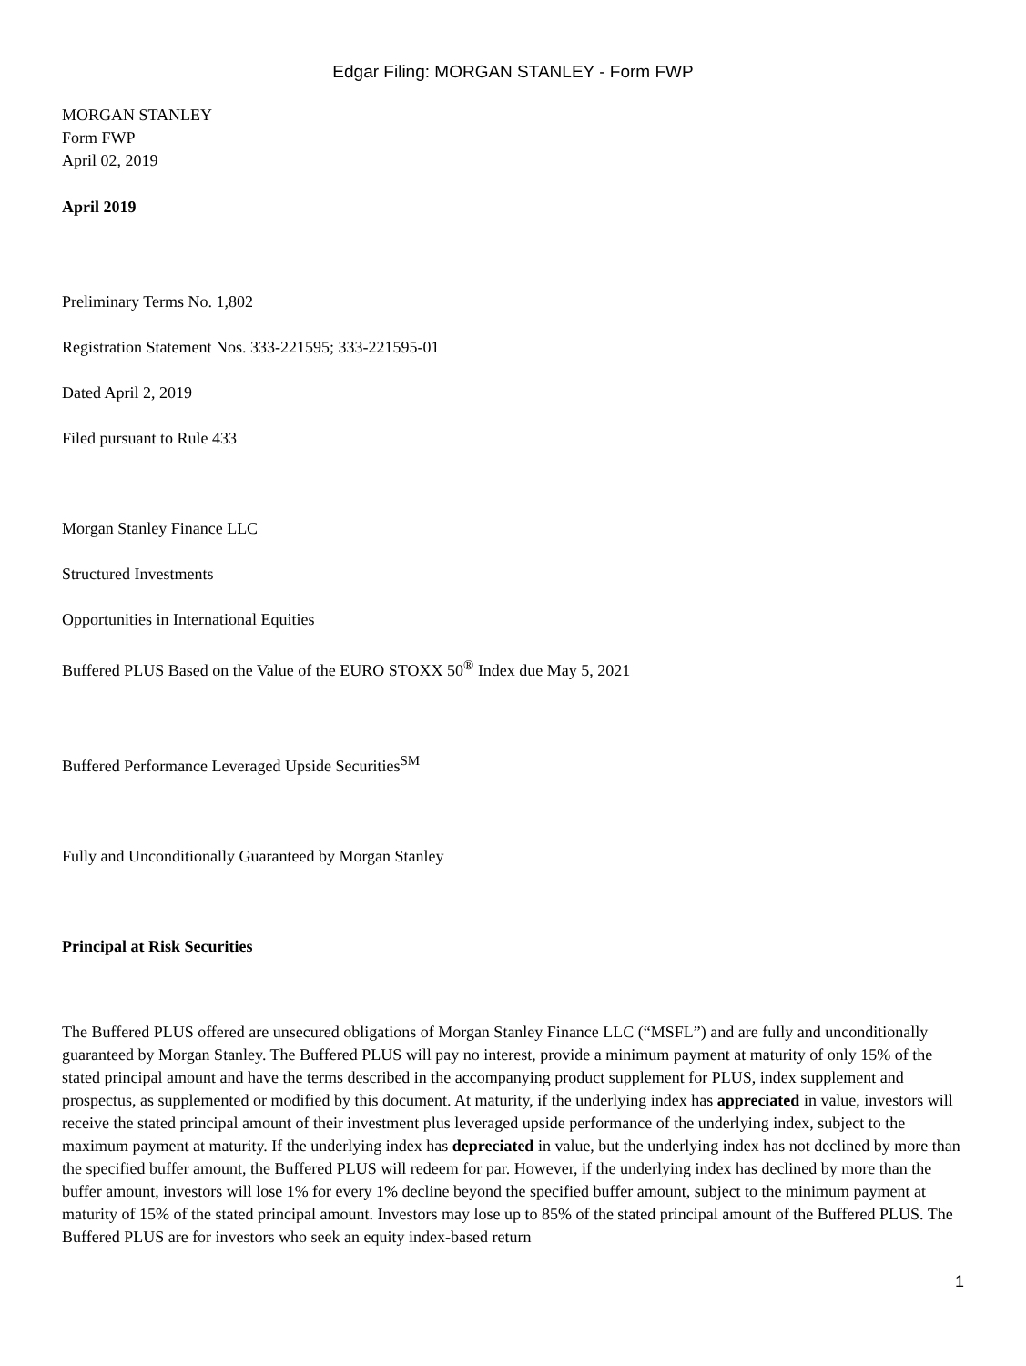Edgar Filing: MORGAN STANLEY - Form FWP
MORGAN STANLEY
Form FWP
April 02, 2019
April 2019
Preliminary Terms No. 1,802
Registration Statement Nos. 333-221595; 333-221595-01
Dated April 2, 2019
Filed pursuant to Rule 433
Morgan Stanley Finance LLC
Structured Investments
Opportunities in International Equities
Buffered PLUS Based on the Value of the EURO STOXX 50<sup>®</sup> Index due May 5, 2021
Buffered Performance Leveraged Upside Securities<sup>SM</sup>
Fully and Unconditionally Guaranteed by Morgan Stanley
Principal at Risk Securities
The Buffered PLUS offered are unsecured obligations of Morgan Stanley Finance LLC (“MSFL”) and are fully and unconditionally guaranteed by Morgan Stanley. The Buffered PLUS will pay no interest, provide a minimum payment at maturity of only 15% of the stated principal amount and have the terms described in the accompanying product supplement for PLUS, index supplement and prospectus, as supplemented or modified by this document. At maturity, if the underlying index has appreciated in value, investors will receive the stated principal amount of their investment plus leveraged upside performance of the underlying index, subject to the maximum payment at maturity. If the underlying index has depreciated in value, but the underlying index has not declined by more than the specified buffer amount, the Buffered PLUS will redeem for par. However, if the underlying index has declined by more than the buffer amount, investors will lose 1% for every 1% decline beyond the specified buffer amount, subject to the minimum payment at maturity of 15% of the stated principal amount. Investors may lose up to 85% of the stated principal amount of the Buffered PLUS. The Buffered PLUS are for investors who seek an equity index-based return
1